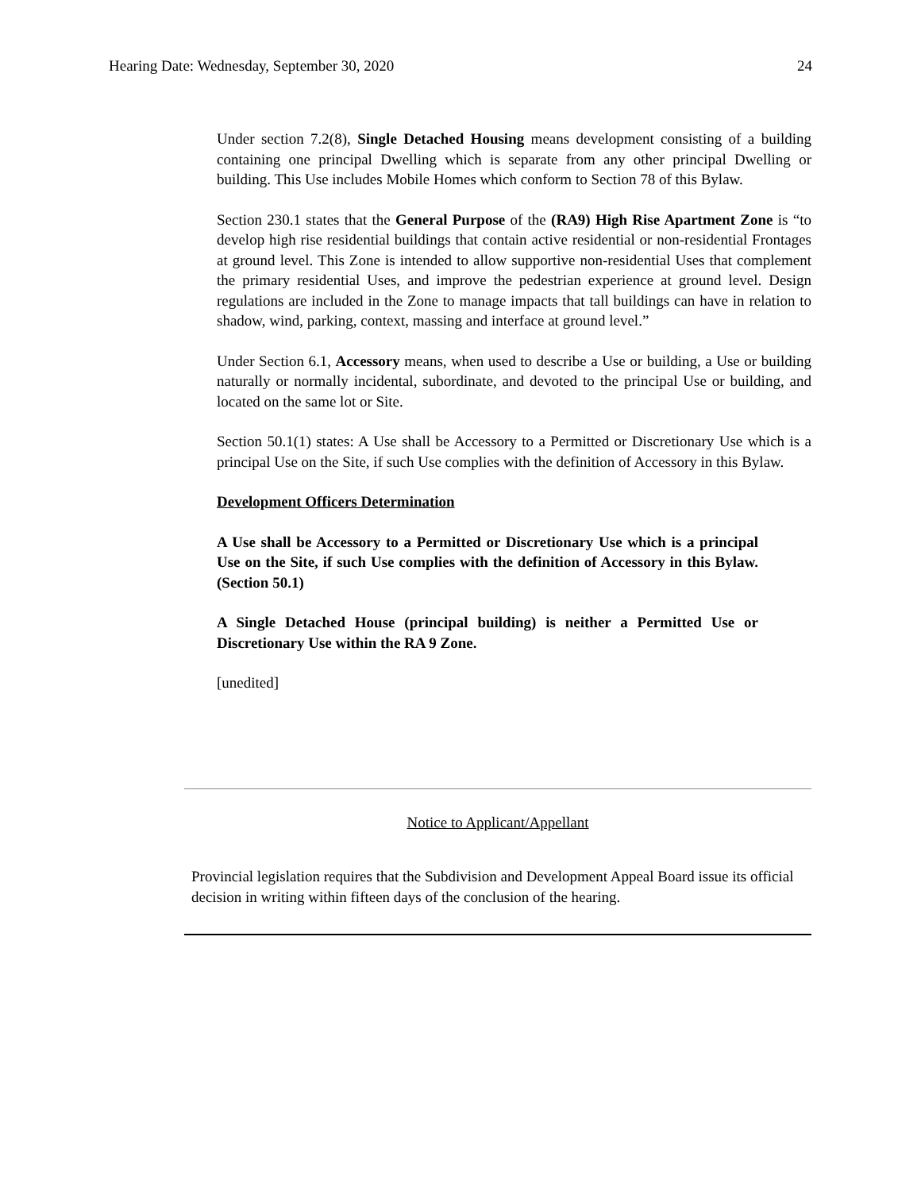Hearing Date: Wednesday, September 30, 2020 24
Under section 7.2(8), Single Detached Housing means development consisting of a building containing one principal Dwelling which is separate from any other principal Dwelling or building. This Use includes Mobile Homes which conform to Section 78 of this Bylaw.
Section 230.1 states that the General Purpose of the (RA9) High Rise Apartment Zone is “to develop high rise residential buildings that contain active residential or non-residential Frontages at ground level. This Zone is intended to allow supportive non-residential Uses that complement the primary residential Uses, and improve the pedestrian experience at ground level. Design regulations are included in the Zone to manage impacts that tall buildings can have in relation to shadow, wind, parking, context, massing and interface at ground level.”
Under Section 6.1, Accessory means, when used to describe a Use or building, a Use or building naturally or normally incidental, subordinate, and devoted to the principal Use or building, and located on the same lot or Site.
Section 50.1(1) states: A Use shall be Accessory to a Permitted or Discretionary Use which is a principal Use on the Site, if such Use complies with the definition of Accessory in this Bylaw.
Development Officers Determination
A Use shall be Accessory to a Permitted or Discretionary Use which is a principal Use on the Site, if such Use complies with the definition of Accessory in this Bylaw. (Section 50.1)
A Single Detached House (principal building) is neither a Permitted Use or Discretionary Use within the RA 9 Zone.
[unedited]
Notice to Applicant/Appellant
Provincial legislation requires that the Subdivision and Development Appeal Board issue its official decision in writing within fifteen days of the conclusion of the hearing.